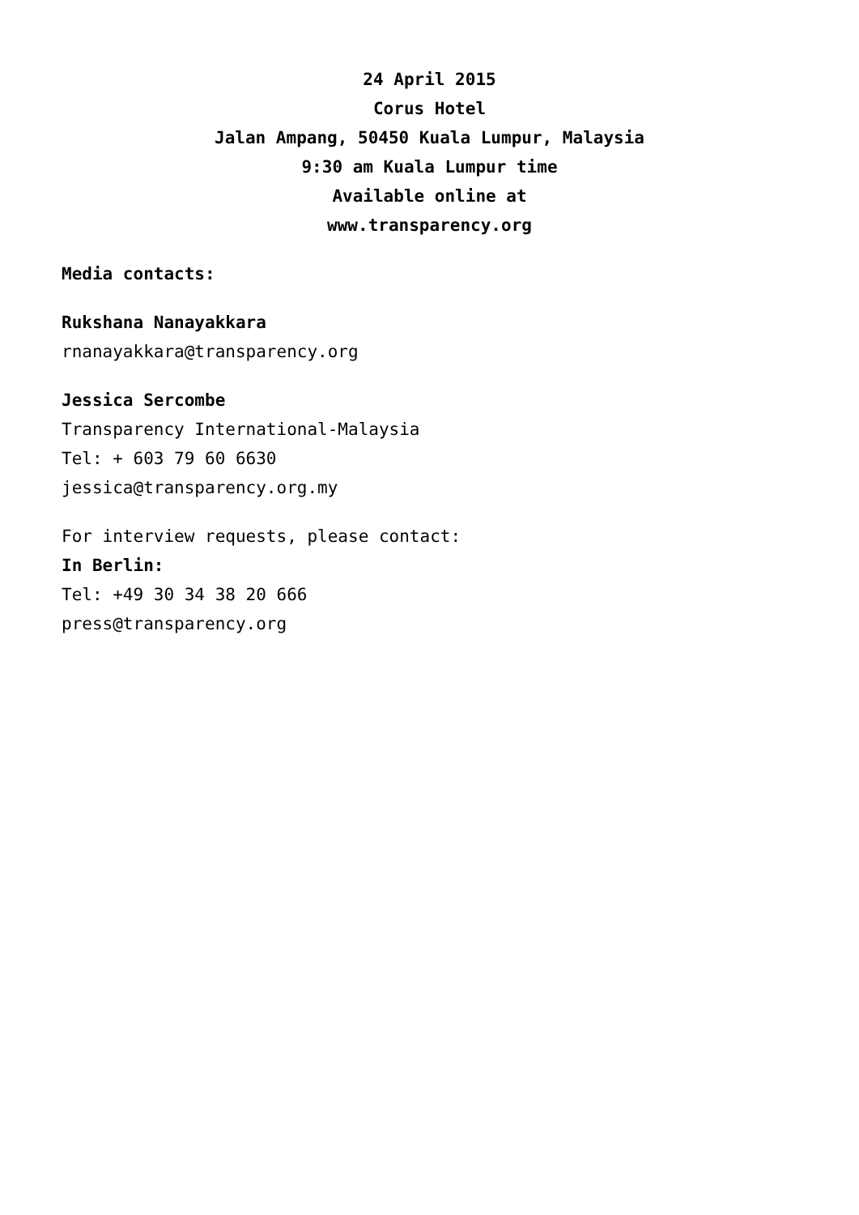24 April 2015
Corus Hotel
Jalan Ampang, 50450 Kuala Lumpur, Malaysia
9:30 am Kuala Lumpur time
Available online at
www.transparency.org
Media contacts:
Rukshana Nanayakkara
rnanayakkara@transparency.org
Jessica Sercombe
Transparency International-Malaysia
Tel: + 603 79 60 6630
jessica@transparency.org.my
For interview requests, please contact:
In Berlin:
Tel: +49 30 34 38 20 666
press@transparency.org